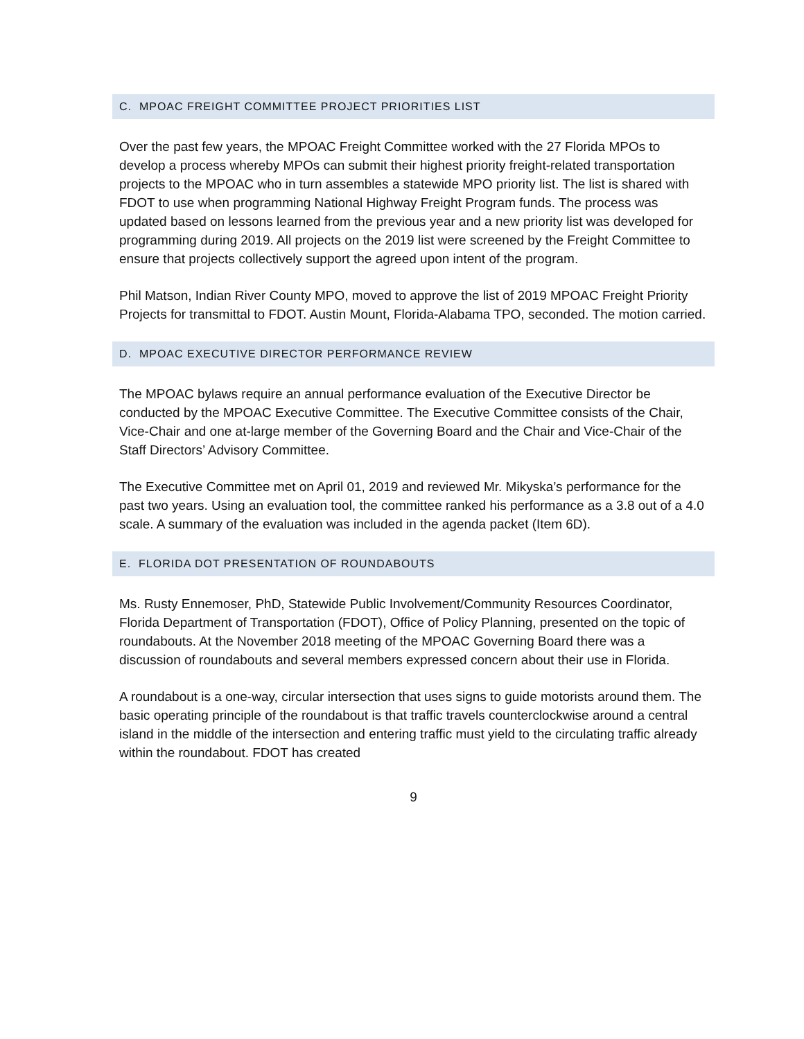C. MPOAC FREIGHT COMMITTEE PROJECT PRIORITIES LIST
Over the past few years, the MPOAC Freight Committee worked with the 27 Florida MPOs to develop a process whereby MPOs can submit their highest priority freight-related transportation projects to the MPOAC who in turn assembles a statewide MPO priority list. The list is shared with FDOT to use when programming National Highway Freight Program funds. The process was updated based on lessons learned from the previous year and a new priority list was developed for programming during 2019. All projects on the 2019 list were screened by the Freight Committee to ensure that projects collectively support the agreed upon intent of the program.
Phil Matson, Indian River County MPO, moved to approve the list of 2019 MPOAC Freight Priority Projects for transmittal to FDOT. Austin Mount, Florida-Alabama TPO, seconded. The motion carried.
D. MPOAC EXECUTIVE DIRECTOR PERFORMANCE REVIEW
The MPOAC bylaws require an annual performance evaluation of the Executive Director be conducted by the MPOAC Executive Committee. The Executive Committee consists of the Chair, Vice-Chair and one at-large member of the Governing Board and the Chair and Vice-Chair of the Staff Directors’ Advisory Committee.
The Executive Committee met on April 01, 2019 and reviewed Mr. Mikyska’s performance for the past two years. Using an evaluation tool, the committee ranked his performance as a 3.8 out of a 4.0 scale. A summary of the evaluation was included in the agenda packet (Item 6D).
E. FLORIDA DOT PRESENTATION OF ROUNDABOUTS
Ms. Rusty Ennemoser, PhD, Statewide Public Involvement/Community Resources Coordinator, Florida Department of Transportation (FDOT), Office of Policy Planning, presented on the topic of roundabouts. At the November 2018 meeting of the MPOAC Governing Board there was a discussion of roundabouts and several members expressed concern about their use in Florida.
A roundabout is a one-way, circular intersection that uses signs to guide motorists around them. The basic operating principle of the roundabout is that traffic travels counterclockwise around a central island in the middle of the intersection and entering traffic must yield to the circulating traffic already within the roundabout. FDOT has created
9